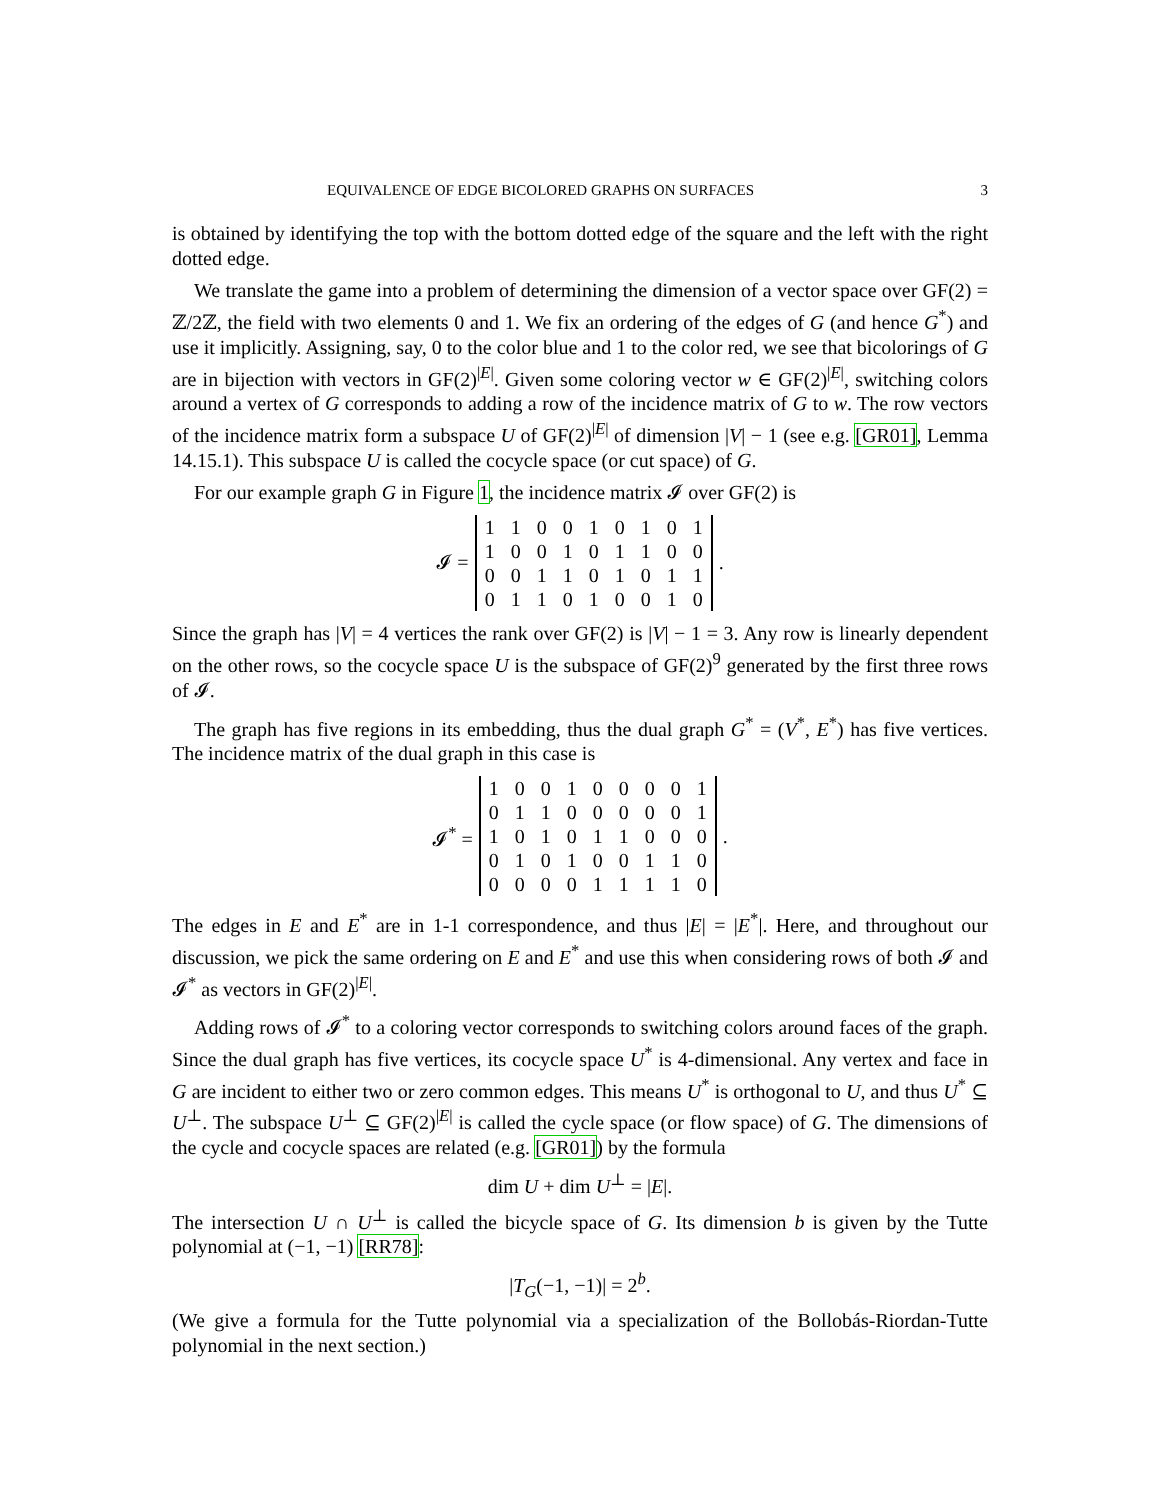EQUIVALENCE OF EDGE BICOLORED GRAPHS ON SURFACES 3
is obtained by identifying the top with the bottom dotted edge of the square and the left with the right dotted edge.
We translate the game into a problem of determining the dimension of a vector space over GF(2) = ℤ/2ℤ, the field with two elements 0 and 1. We fix an ordering of the edges of G (and hence G<sup>*</sup>) and use it implicitly. Assigning, say, 0 to the color blue and 1 to the color red, we see that bicolorings of G are in bijection with vectors in GF(2)<sup>|E|</sup>. Given some coloring vector w ∈ GF(2)<sup>|E|</sup>, switching colors around a vertex of G corresponds to adding a row of the incidence matrix of G to w. The row vectors of the incidence matrix form a subspace U of GF(2)<sup>|E|</sup> of dimension |V| − 1 (see e.g. [GR01], Lemma 14.15.1). This subspace U is called the cocycle space (or cut space) of G.
For our example graph G in Figure 1, the incidence matrix 𝓘 over GF(2) is
𝓘 =
| 1 | 1 | 0 | 0 | 1 | 0 | 1 | 0 | 1 |
| 1 | 0 | 0 | 1 | 0 | 1 | 1 | 0 | 0 |
| 0 | 0 | 1 | 1 | 0 | 1 | 0 | 1 | 1 |
| 0 | 1 | 1 | 0 | 1 | 0 | 0 | 1 | 0 |
.
Since the graph has |V| = 4 vertices the rank over GF(2) is |V| − 1 = 3. Any row is linearly dependent on the other rows, so the cocycle space U is the subspace of GF(2)<sup>9</sup> generated by the first three rows of 𝓘.
The graph has five regions in its embedding, thus the dual graph G<sup>*</sup> = (V<sup>*</sup>, E<sup>*</sup>) has five vertices. The incidence matrix of the dual graph in this case is
𝓘<sup>*</sup> =
| 1 | 0 | 0 | 1 | 0 | 0 | 0 | 0 | 1 |
| 0 | 1 | 1 | 0 | 0 | 0 | 0 | 0 | 1 |
| 1 | 0 | 1 | 0 | 1 | 1 | 0 | 0 | 0 |
| 0 | 1 | 0 | 1 | 0 | 0 | 1 | 1 | 0 |
| 0 | 0 | 0 | 0 | 1 | 1 | 1 | 1 | 0 |
.
The edges in E and E<sup>*</sup> are in 1-1 correspondence, and thus |E| = |E<sup>*</sup>|. Here, and throughout our discussion, we pick the same ordering on E and E<sup>*</sup> and use this when considering rows of both 𝓘 and 𝓘<sup>*</sup> as vectors in GF(2)<sup>|E|</sup>.
Adding rows of 𝓘<sup>*</sup> to a coloring vector corresponds to switching colors around faces of the graph. Since the dual graph has five vertices, its cocycle space U<sup>*</sup> is 4-dimensional. Any vertex and face in G are incident to either two or zero common edges. This means U<sup>*</sup> is orthogonal to U, and thus U<sup>*</sup> ⊆ U<sup>⊥</sup>. The subspace U<sup>⊥</sup> ⊆ GF(2)<sup>|E|</sup> is called the cycle space (or flow space) of G. The dimensions of the cycle and cocycle spaces are related (e.g. [GR01]) by the formula
dim U + dim U<sup>⊥</sup> = |E|.
The intersection U ∩ U<sup>⊥</sup> is called the bicycle space of G. Its dimension b is given by the Tutte polynomial at (−1, −1) [RR78]:
|T<sub>G</sub>(−1, −1)| = 2<sup>b</sup>.
(We give a formula for the Tutte polynomial via a specialization of the Bollobás-Riordan-Tutte polynomial in the next section.)